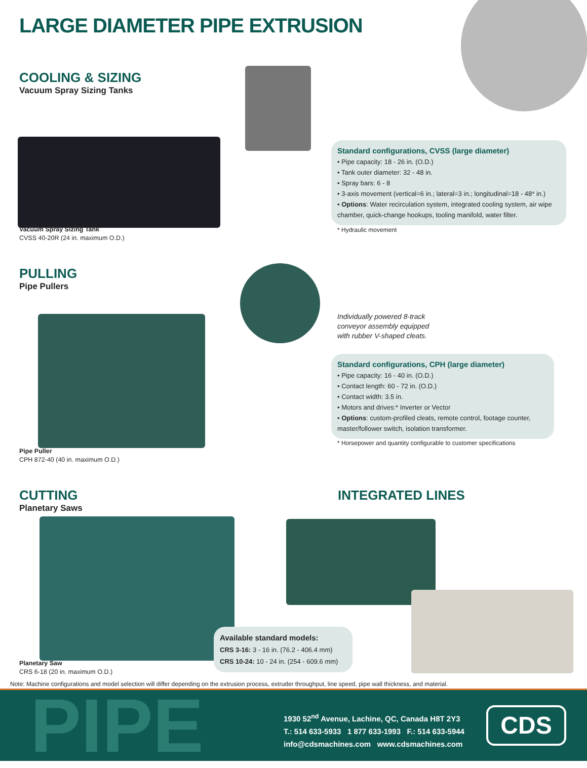LARGE DIAMETER PIPE EXTRUSION
COOLING & SIZING
Vacuum Spray Sizing Tanks
Standard configurations, CVSS (large diameter)
• Pipe capacity: 18 - 26 in. (O.D.)
• Tank outer diameter: 32 - 48 in.
• Spray bars: 6 - 8
• 3-axis movement (vertical=6 in.; lateral=3 in.; longitudinal=18 - 48* in.)
• Options: Water recirculation system, integrated cooling system, air wipe chamber, quick-change hookups, tooling manifold, water filter.
* Hydraulic movement
Vacuum Spray Sizing Tank
CVSS 40-20R (24 in. maximum O.D.)
PULLING
Pipe Pullers
Individually powered 8-track
conveyor assembly equipped
with rubber V-shaped cleats.
Standard configurations, CPH (large diameter)
• Pipe capacity: 16 - 40 in. (O.D.)
• Contact length: 60 - 72 in. (O.D.)
• Contact width: 3.5 in.
• Motors and drives:* Inverter or Vector
• Options: custom-profiled cleats, remote control, footage counter, master/follower switch, isolation transformer.
* Horsepower and quantity configurable to customer specifications
Pipe Puller
CPH 872-40 (40 in. maximum O.D.)
CUTTING
Planetary Saws
INTEGRATED LINES
Available standard models:
CRS 3-16: 3 - 16 in. (76.2 - 406.4 mm)
CRS 10-24: 10 - 24 in. (254 - 609.6 mm)
Planetary Saw
CRS 6-18 (20 in. maximum O.D.)
Note: Machine configurations and model selection will differ depending on the extrusion process, extruder throughput, line speed, pipe wall thickness, and material.
PIPE
1930 52<sup>nd</sup> Avenue, Lachine, QC, Canada H8T 2Y3
T.: 514 633-5933 1 877 633-1993 F.: 514 633-5944
info@cdsmachines.com www.cdsmachines.com
CDS